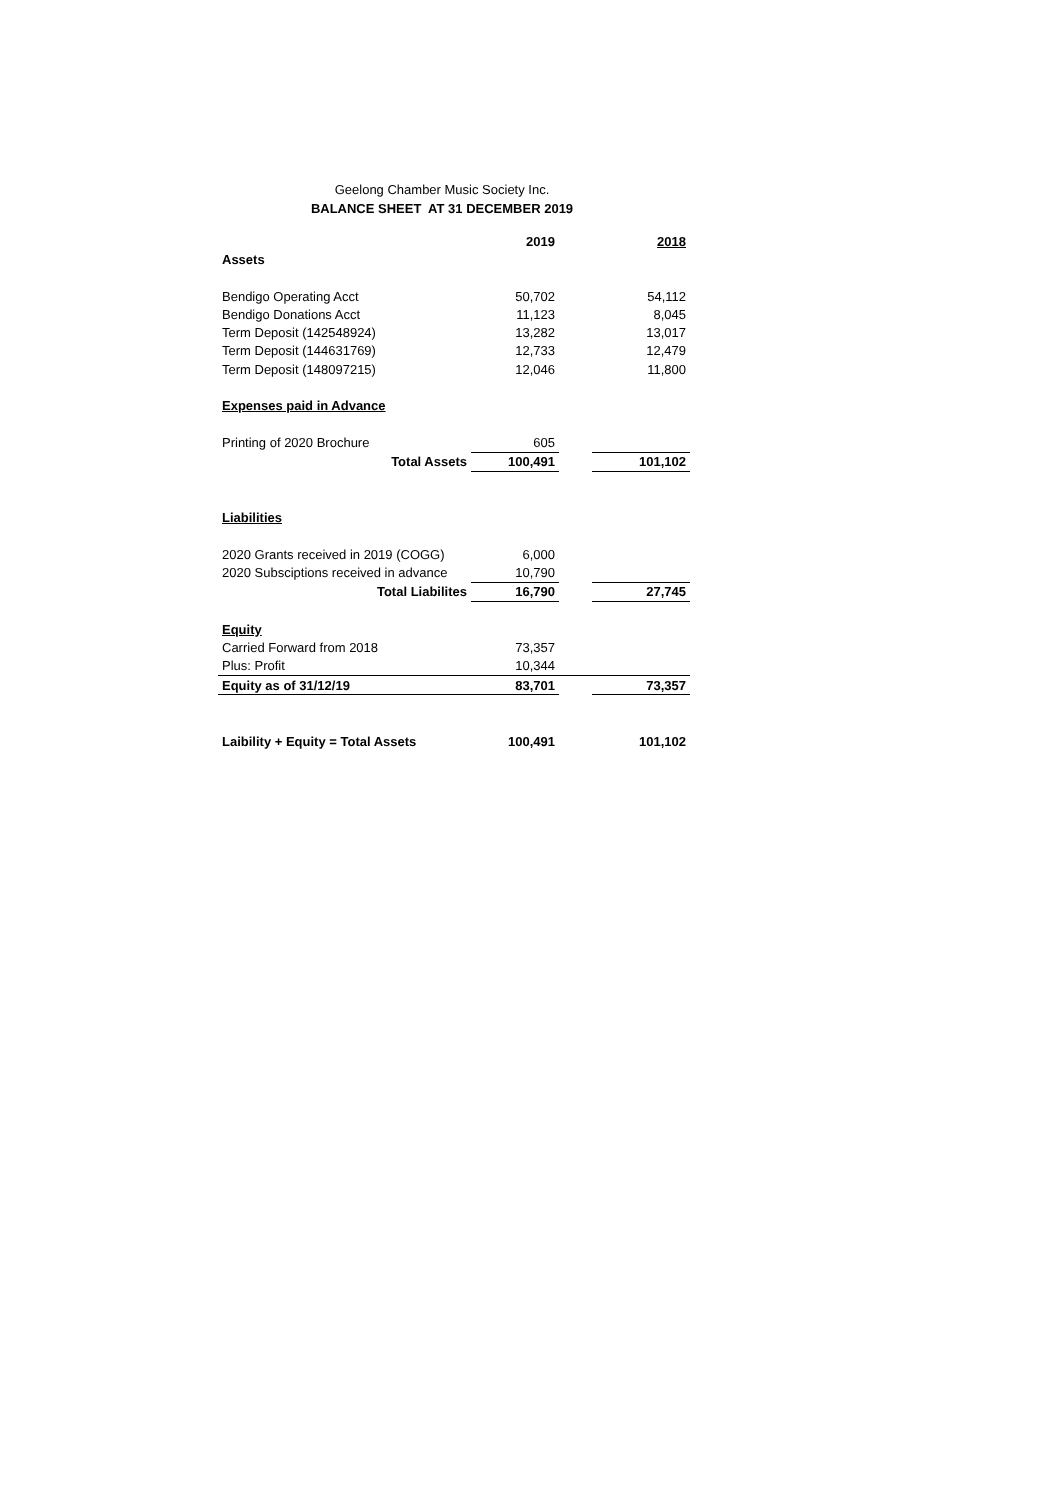Geelong Chamber Music Society Inc.
BALANCE SHEET AT 31 DECEMBER 2019
| | 2019 | | 2018 |
| --- | --- | --- | --- |
| Assets | | | |
| Bendigo Operating Acct | 50,702 | | 54,112 |
| Bendigo Donations Acct | 11,123 | | 8,045 |
| Term Deposit (142548924) | 13,282 | | 13,017 |
| Term Deposit (144631769) | 12,733 | | 12,479 |
| Term Deposit (148097215) | 12,046 | | 11,800 |
| Expenses paid in Advance | | | |
| Printing of 2020 Brochure | 605 | | |
| Total Assets | 100,491 | | 101,102 |
| Liabilities | | | |
| 2020 Grants received in 2019 (COGG) | 6,000 | | |
| 2020 Subsciptions received in advance | 10,790 | | |
| Total Liabilites | 16,790 | | 27,745 |
| Equity | | | |
| Carried Forward from 2018 | 73,357 | | |
| Plus: Profit | 10,344 | | |
| Equity as of 31/12/19 | 83,701 | | 73,357 |
| Laibility + Equity = Total Assets | 100,491 | | 101,102 |